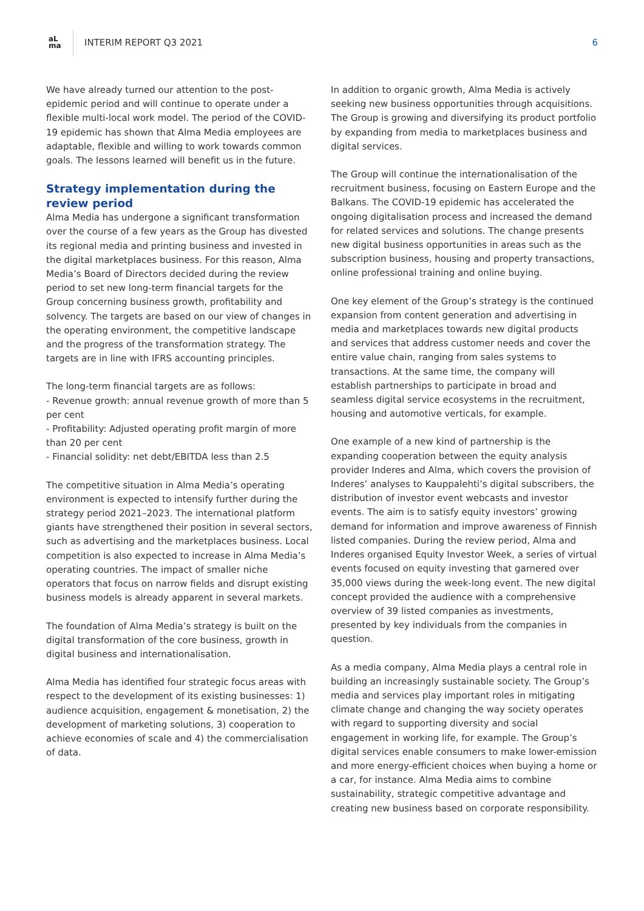aL
ma
INTERIM REPORT Q3 2021 6
We have already turned our attention to the post-epidemic period and will continue to operate under a flexible multi-local work model. The period of the COVID-19 epidemic has shown that Alma Media employees are adaptable, flexible and willing to work towards common goals. The lessons learned will benefit us in the future.
Strategy implementation during the review period
Alma Media has undergone a significant transformation over the course of a few years as the Group has divested its regional media and printing business and invested in the digital marketplaces business. For this reason, Alma Media’s Board of Directors decided during the review period to set new long-term financial targets for the Group concerning business growth, profitability and solvency. The targets are based on our view of changes in the operating environment, the competitive landscape and the progress of the transformation strategy. The targets are in line with IFRS accounting principles.
The long-term financial targets are as follows:
- Revenue growth: annual revenue growth of more than 5 per cent
- Profitability: Adjusted operating profit margin of more than 20 per cent
- Financial solidity: net debt/EBITDA less than 2.5
The competitive situation in Alma Media’s operating environment is expected to intensify further during the strategy period 2021–2023. The international platform giants have strengthened their position in several sectors, such as advertising and the marketplaces business. Local competition is also expected to increase in Alma Media’s operating countries. The impact of smaller niche operators that focus on narrow fields and disrupt existing business models is already apparent in several markets.
The foundation of Alma Media’s strategy is built on the digital transformation of the core business, growth in digital business and internationalisation.
Alma Media has identified four strategic focus areas with respect to the development of its existing businesses: 1) audience acquisition, engagement & monetisation, 2) the development of marketing solutions, 3) cooperation to achieve economies of scale and 4) the commercialisation of data.
In addition to organic growth, Alma Media is actively seeking new business opportunities through acquisitions. The Group is growing and diversifying its product portfolio by expanding from media to marketplaces business and digital services.
The Group will continue the internationalisation of the recruitment business, focusing on Eastern Europe and the Balkans. The COVID-19 epidemic has accelerated the ongoing digitalisation process and increased the demand for related services and solutions. The change presents new digital business opportunities in areas such as the subscription business, housing and property transactions, online professional training and online buying.
One key element of the Group’s strategy is the continued expansion from content generation and advertising in media and marketplaces towards new digital products and services that address customer needs and cover the entire value chain, ranging from sales systems to transactions. At the same time, the company will establish partnerships to participate in broad and seamless digital service ecosystems in the recruitment, housing and automotive verticals, for example.
One example of a new kind of partnership is the expanding cooperation between the equity analysis provider Inderes and Alma, which covers the provision of Inderes’ analyses to Kauppalehti’s digital subscribers, the distribution of investor event webcasts and investor events. The aim is to satisfy equity investors’ growing demand for information and improve awareness of Finnish listed companies. During the review period, Alma and Inderes organised Equity Investor Week, a series of virtual events focused on equity investing that garnered over 35,000 views during the week-long event. The new digital concept provided the audience with a comprehensive overview of 39 listed companies as investments, presented by key individuals from the companies in question.
As a media company, Alma Media plays a central role in building an increasingly sustainable society. The Group’s media and services play important roles in mitigating climate change and changing the way society operates with regard to supporting diversity and social engagement in working life, for example. The Group’s digital services enable consumers to make lower-emission and more energy-efficient choices when buying a home or a car, for instance. Alma Media aims to combine sustainability, strategic competitive advantage and creating new business based on corporate responsibility.